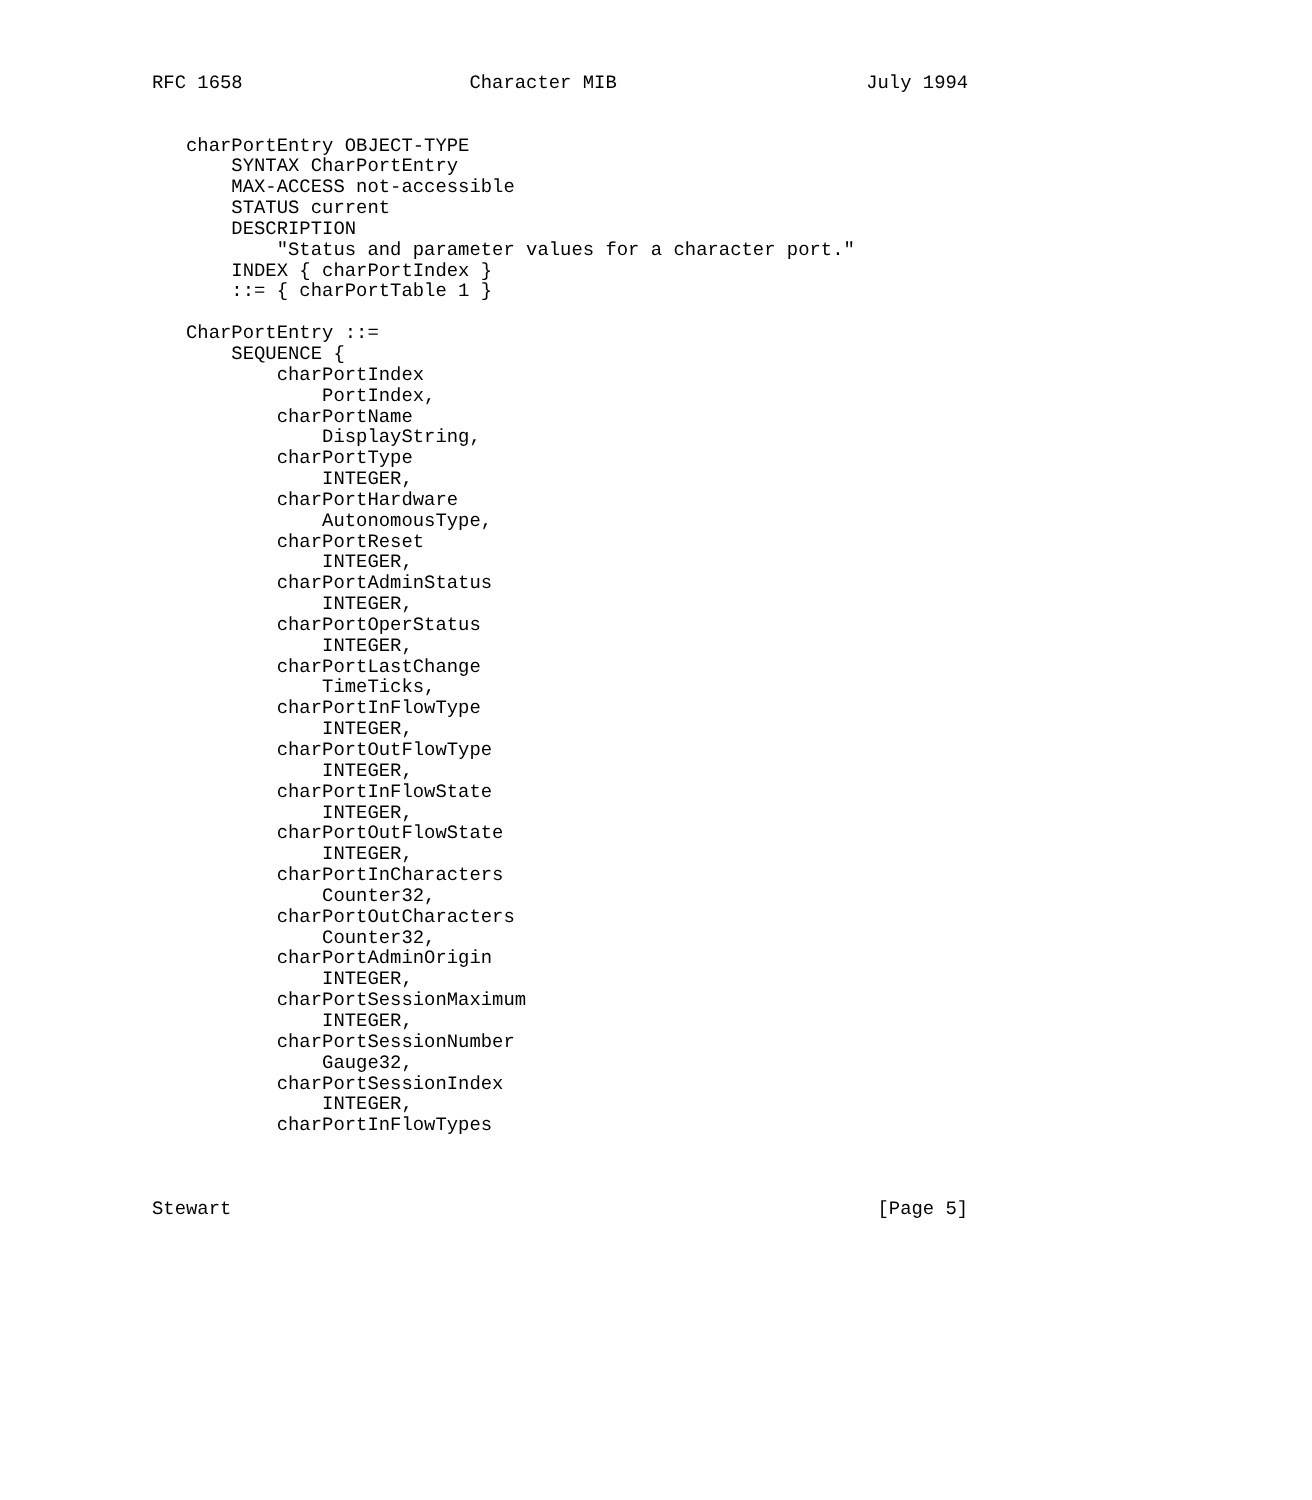RFC 1658                    Character MIB                      July 1994


   charPortEntry OBJECT-TYPE
       SYNTAX CharPortEntry
       MAX-ACCESS not-accessible
       STATUS current
       DESCRIPTION
           "Status and parameter values for a character port."
       INDEX { charPortIndex }
       ::= { charPortTable 1 }

   CharPortEntry ::=
       SEQUENCE {
           charPortIndex
               PortIndex,
           charPortName
               DisplayString,
           charPortType
               INTEGER,
           charPortHardware
               AutonomousType,
           charPortReset
               INTEGER,
           charPortAdminStatus
               INTEGER,
           charPortOperStatus
               INTEGER,
           charPortLastChange
               TimeTicks,
           charPortInFlowType
               INTEGER,
           charPortOutFlowType
               INTEGER,
           charPortInFlowState
               INTEGER,
           charPortOutFlowState
               INTEGER,
           charPortInCharacters
               Counter32,
           charPortOutCharacters
               Counter32,
           charPortAdminOrigin
               INTEGER,
           charPortSessionMaximum
               INTEGER,
           charPortSessionNumber
               Gauge32,
           charPortSessionIndex
               INTEGER,
           charPortInFlowTypes



Stewart                                                         [Page 5]